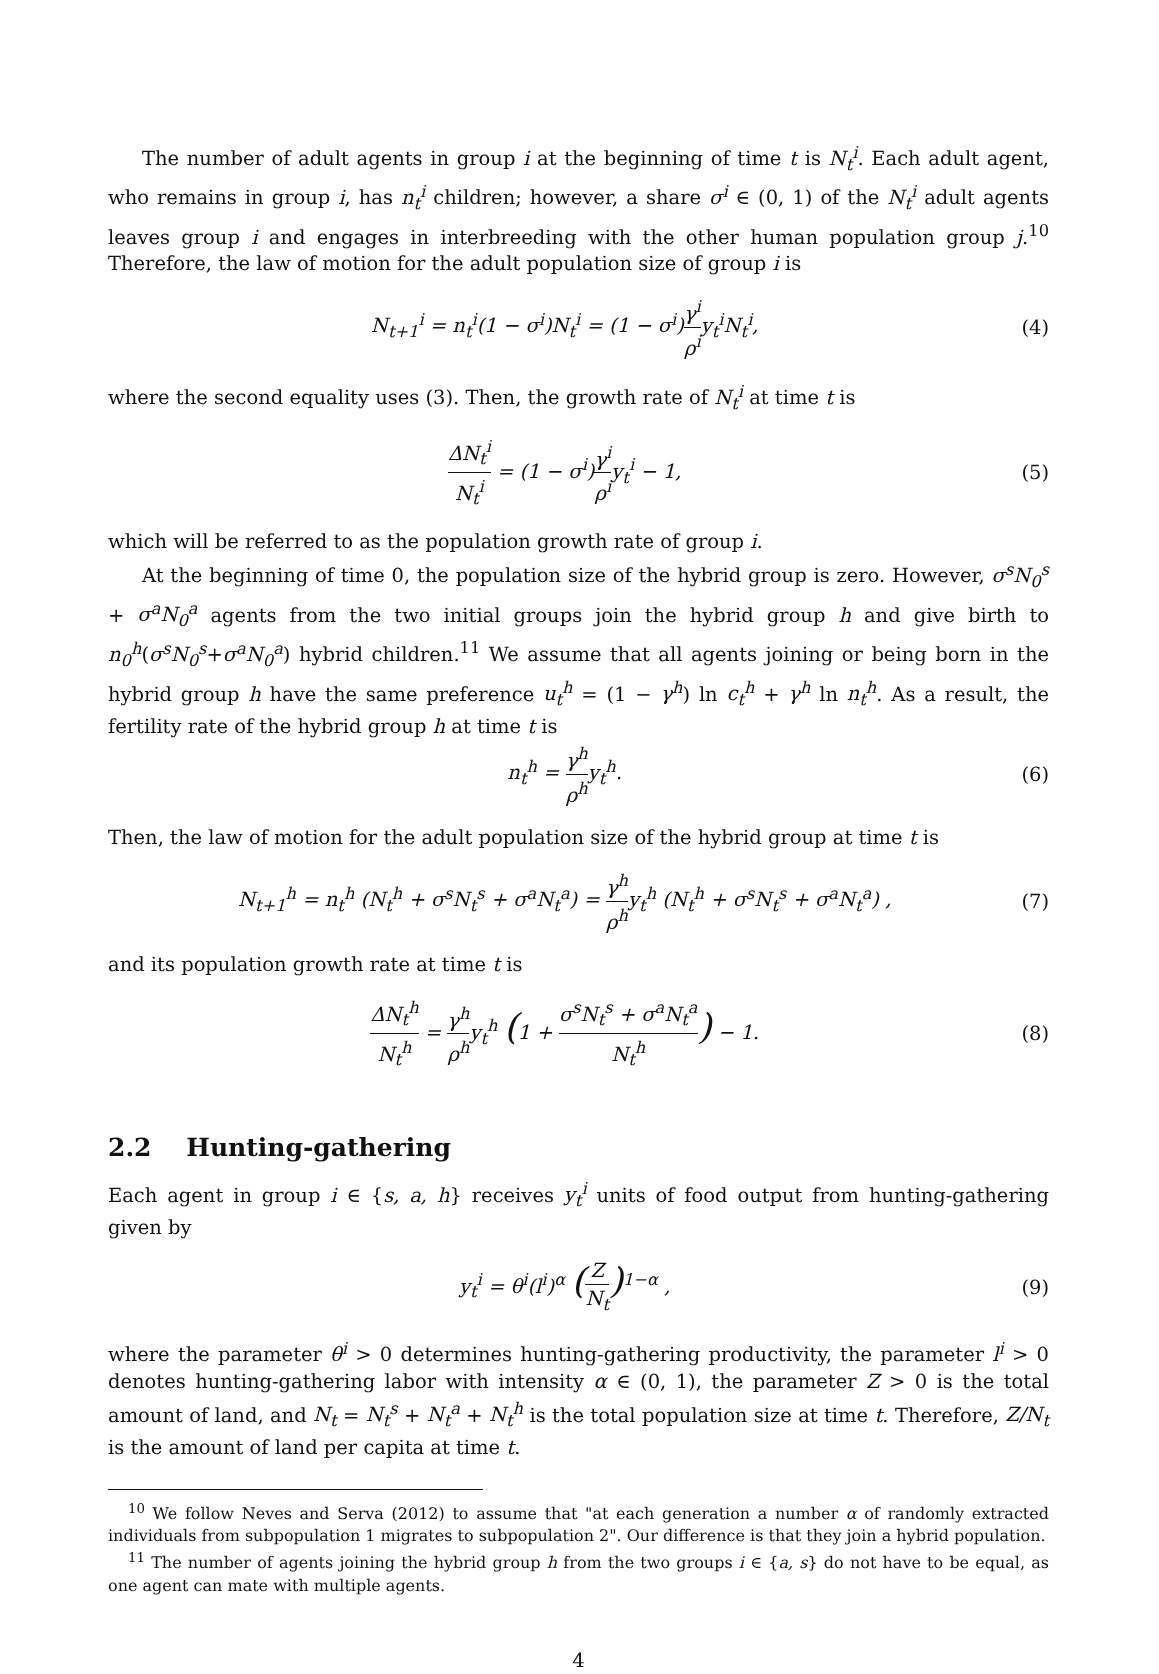The number of adult agents in group i at the beginning of time t is N<sub>t</sub><sup>i</sup>. Each adult agent, who remains in group i, has n<sub>t</sub><sup>i</sup> children; however, a share σ<sup>i</sup> ∈ (0, 1) of the N<sub>t</sub><sup>i</sup> adult agents leaves group i and engages in interbreeding with the other human population group j.<sup>10</sup> Therefore, the law of motion for the adult population size of group i is
N<sub>t+1</sub><sup>i</sup> = n<sub>t</sub><sup>i</sup>(1 − σ<sup>i</sup>)N<sub>t</sub><sup>i</sup> = (1 − σ<sup>i</sup>)γ<sup>i</sup> ρ<sup>i</sup>y<sub>t</sub><sup>i</sup>N<sub>t</sub><sup>i</sup>,
(4)
where the second equality uses (3). Then, the growth rate of N<sub>t</sub><sup>i</sup> at time t is
ΔN<sub>t</sub><sup>i</sup> N<sub>t</sub><sup>i</sup> = (1 − σ<sup>i</sup>)γ<sup>i</sup> ρ<sup>i</sup>y<sub>t</sub><sup>i</sup> − 1,
(5)
which will be referred to as the population growth rate of group i.
At the beginning of time 0, the population size of the hybrid group is zero. However, σ<sup>s</sup>N<sub>0</sub><sup>s</sup> + σ<sup>a</sup>N<sub>0</sub><sup>a</sup> agents from the two initial groups join the hybrid group h and give birth to n<sub>0</sub><sup>h</sup>(σ<sup>s</sup>N<sub>0</sub><sup>s</sup>+σ<sup>a</sup>N<sub>0</sub><sup>a</sup>) hybrid children.<sup>11</sup> We assume that all agents joining or being born in the hybrid group h have the same preference u<sub>t</sub><sup>h</sup> = (1 − γ<sup>h</sup>) ln c<sub>t</sub><sup>h</sup> + γ<sup>h</sup> ln n<sub>t</sub><sup>h</sup>. As a result, the fertility rate of the hybrid group h at time t is
n<sub>t</sub><sup>h</sup> = γ<sup>h</sup> ρ<sup>h</sup>y<sub>t</sub><sup>h</sup>. (6)
Then, the law of motion for the adult population size of the hybrid group at time t is
N<sub>t+1</sub><sup>h</sup> = n<sub>t</sub><sup>h</sup> (N<sub>t</sub><sup>h</sup> + σ<sup>s</sup>N<sub>t</sub><sup>s</sup> + σ<sup>a</sup>N<sub>t</sub><sup>a</sup>) = γ<sup>h</sup> ρ<sup>h</sup>y<sub>t</sub><sup>h</sup> (N<sub>t</sub><sup>h</sup> + σ<sup>s</sup>N<sub>t</sub><sup>s</sup> + σ<sup>a</sup>N<sub>t</sub><sup>a</sup>) ,
(7)
and its population growth rate at time t is
ΔN<sub>t</sub><sup>h</sup> N<sub>t</sub><sup>h</sup> = γ<sup>h</sup> ρ<sup>h</sup>y<sub>t</sub><sup>h</sup> (1 + σ<sup>s</sup>N<sub>t</sub><sup>s</sup> + σ<sup>a</sup>N<sub>t</sub><sup>a</sup> N<sub>t</sub><sup>h</sup>) − 1.
(8)
2.2 Hunting-gathering
Each agent in group i ∈ {s, a, h} receives y<sub>t</sub><sup>i</sup> units of food output from hunting-gathering given by
y<sub>t</sub><sup>i</sup> = θ<sup>i</sup>(l<sup>i</sup>)<sup>α</sup> (Z N<sub>t</sub>)<sup>1−α</sup> , (9)
where the parameter θ<sup>i</sup> > 0 determines hunting-gathering productivity, the parameter l<sup>i</sup> > 0 denotes hunting-gathering labor with intensity α ∈ (0, 1), the parameter Z > 0 is the total amount of land, and N<sub>t</sub> = N<sub>t</sub><sup>s</sup> + N<sub>t</sub><sup>a</sup> + N<sub>t</sub><sup>h</sup> is the total population size at time t. Therefore, Z/N<sub>t</sub> is the amount of land per capita at time t.
<sup>10</sup> We follow Neves and Serva (2012) to assume that "at each generation a number α of randomly extracted individuals from subpopulation 1 migrates to subpopulation 2". Our difference is that they join a hybrid population.
<sup>11</sup> The number of agents joining the hybrid group h from the two groups i ∈ {a, s} do not have to be equal, as one agent can mate with multiple agents.
4